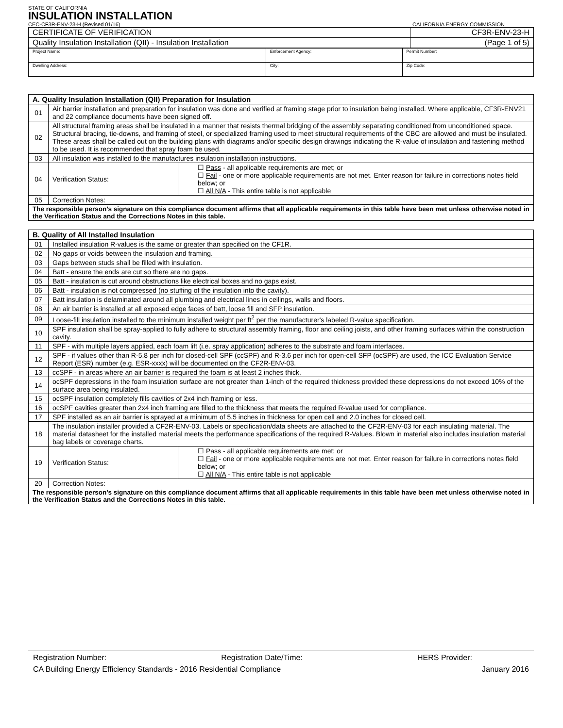STATE OF CALIFORNIA
INSULATION INSTALLATION
CEC-CF3R-ENV-23-H (Revised 01/16) CALIFORNIA ENERGY COMMISSION
| CERTIFICATE OF VERIFICATION | CF3R-ENV-23-H |
| Quality Insulation Installation (QII) - Insulation Installation | (Page 1 of 5) |
| Project Name: | Enforcement Agency: | Permit Number: |
| Dwelling Address: | City: | Zip Code: |
| A. Quality Insulation Installation (QII) Preparation for Insulation | | |
| --- | --- | --- |
| 01 | Air barrier installation and preparation for insulation was done and verified at framing stage prior to insulation being installed. Where applicable, CF3R-ENV21 and 22 compliance documents have been signed off. | |
| 02 | All structural framing areas shall be insulated in a manner that resists thermal bridging of the assembly separating conditioned from unconditioned space. Structural bracing, tie-downs, and framing of steel, or specialized framing used to meet structural requirements of the CBC are allowed and must be insulated. These areas shall be called out on the building plans with diagrams and/or specific design drawings indicating the R-value of insulation and fastening method to be used. It is recommended that spray foam be used. | |
| 03 | All insulation was installed to the manufactures insulation installation instructions. | |
| 04 | Verification Status: | ☐ Pass - all applicable requirements are met; or ☐ Fail - one or more applicable requirements are not met. Enter reason for failure in corrections notes field below; or ☐ All N/A - This entire table is not applicable |
| 05 | Correction Notes: | |
| The responsible person’s signature on this compliance document affirms that all applicable requirements in this table have been met unless otherwise noted in the Verification Status and the Corrections Notes in this table. | | |
| B. Quality of All Installed Insulation | | |
| --- | --- | --- |
| 01 | Installed insulation R-values is the same or greater than specified on the CF1R. | |
| 02 | No gaps or voids between the insulation and framing. | |
| 03 | Gaps between studs shall be filled with insulation. | |
| 04 | Batt - ensure the ends are cut so there are no gaps. | |
| 05 | Batt - insulation is cut around obstructions like electrical boxes and no gaps exist. | |
| 06 | Batt - insulation is not compressed (no stuffing of the insulation into the cavity). | |
| 07 | Batt insulation is delaminated around all plumbing and electrical lines in ceilings, walls and floors. | |
| 08 | An air barrier is installed at all exposed edge faces of batt, loose fill and SFP insulation. | |
| 09 | Loose-fill insulation installed to the minimum installed weight per ft<sup>2</sup> per the manufacturer's labeled R-value specification. | |
| 10 | SPF insulation shall be spray-applied to fully adhere to structural assembly framing, floor and ceiling joists, and other framing surfaces within the construction cavity. | |
| 11 | SPF - with multiple layers applied, each foam lift (i.e. spray application) adheres to the substrate and foam interfaces. | |
| 12 | SPF - if values other than R-5.8 per inch for closed-cell SPF (ccSPF) and R-3.6 per inch for open-cell SFP (ocSPF) are used, the ICC Evaluation Service Report (ESR) number (e.g. ESR-xxxx) will be documented on the CF2R-ENV-03. | |
| 13 | ccSPF - in areas where an air barrier is required the foam is at least 2 inches thick. | |
| 14 | ocSPF depressions in the foam insulation surface are not greater than 1-inch of the required thickness provided these depressions do not exceed 10% of the surface area being insulated. | |
| 15 | ocSPF insulation completely fills cavities of 2x4 inch framing or less. | |
| 16 | ocSPF cavities greater than 2x4 inch framing are filled to the thickness that meets the required R-value used for compliance. | |
| 17 | SPF installed as an air barrier is sprayed at a minimum of 5.5 inches in thickness for open cell and 2.0 inches for closed cell. | |
| 18 | The insulation installer provided a CF2R-ENV-03. Labels or specification/data sheets are attached to the CF2R-ENV-03 for each insulating material. The material datasheet for the installed material meets the performance specifications of the required R-Values. Blown in material also includes insulation material bag labels or coverage charts. | |
| 19 | Verification Status: | ☐ Pass - all applicable requirements are met; or ☐ Fail - one or more applicable requirements are not met. Enter reason for failure in corrections notes field below; or ☐ All N/A - This entire table is not applicable |
| 20 | Correction Notes: | |
| The responsible person’s signature on this compliance document affirms that all applicable requirements in this table have been met unless otherwise noted in the Verification Status and the Corrections Notes in this table. | | |
Registration Number: Registration Date/Time: HERS Provider:
CA Building Energy Efficiency Standards - 2016 Residential Compliance January 2016